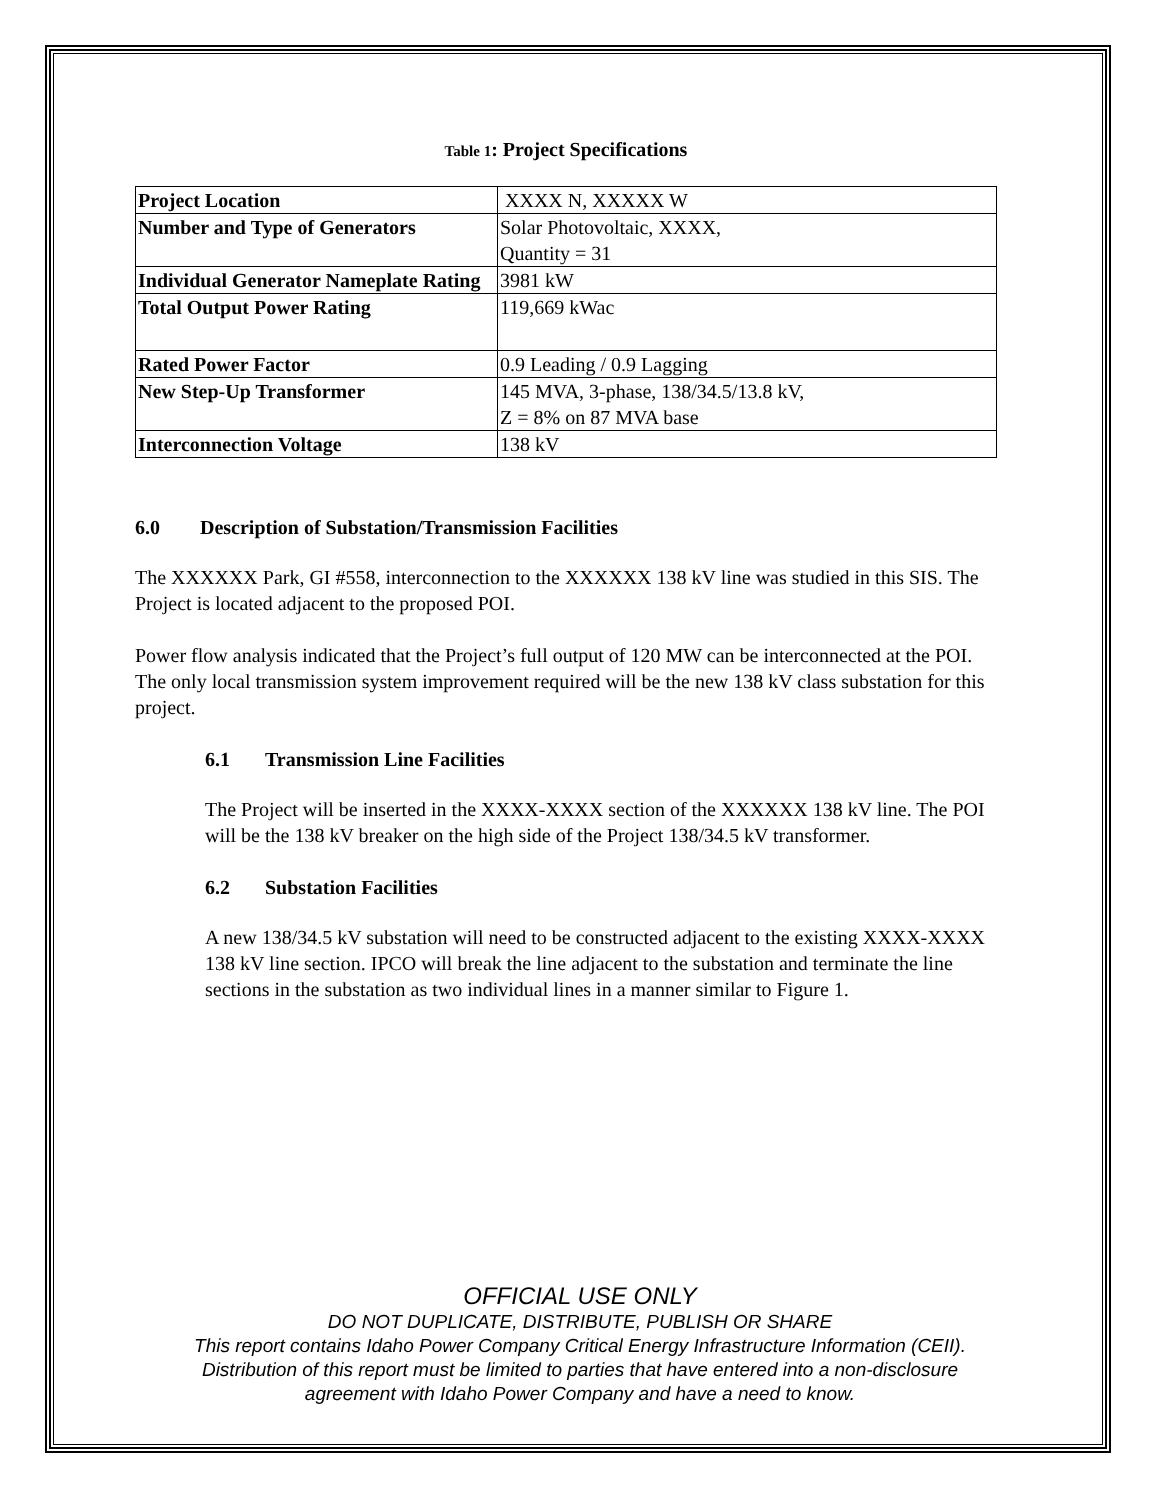Table 1: Project Specifications
| Project Location | XXXX N, XXXXX W |
| Number and Type of Generators | Solar Photovoltaic, XXXX, Quantity = 31 |
| Individual Generator Nameplate Rating | 3981 kW |
| Total Output Power Rating | 119,669 kWac |
| Rated Power Factor | 0.9 Leading / 0.9 Lagging |
| New Step-Up Transformer | 145 MVA, 3-phase, 138/34.5/13.8 kV, Z = 8% on 87 MVA base |
| Interconnection Voltage | 138 kV |
6.0 Description of Substation/Transmission Facilities
The XXXXXX Park, GI #558, interconnection to the XXXXXX 138 kV line was studied in this SIS. The Project is located adjacent to the proposed POI.
Power flow analysis indicated that the Project’s full output of 120 MW can be interconnected at the POI. The only local transmission system improvement required will be the new 138 kV class substation for this project.
6.1 Transmission Line Facilities
The Project will be inserted in the XXXX-XXXX section of the XXXXXX 138 kV line. The POI will be the 138 kV breaker on the high side of the Project 138/34.5 kV transformer.
6.2 Substation Facilities
A new 138/34.5 kV substation will need to be constructed adjacent to the existing XXXX-XXXX 138 kV line section. IPCO will break the line adjacent to the substation and terminate the line sections in the substation as two individual lines in a manner similar to Figure 1.
OFFICIAL USE ONLY
DO NOT DUPLICATE, DISTRIBUTE, PUBLISH OR SHARE
This report contains Idaho Power Company Critical Energy Infrastructure Information (CEII).
Distribution of this report must be limited to parties that have entered into a non-disclosure
agreement with Idaho Power Company and have a need to know.